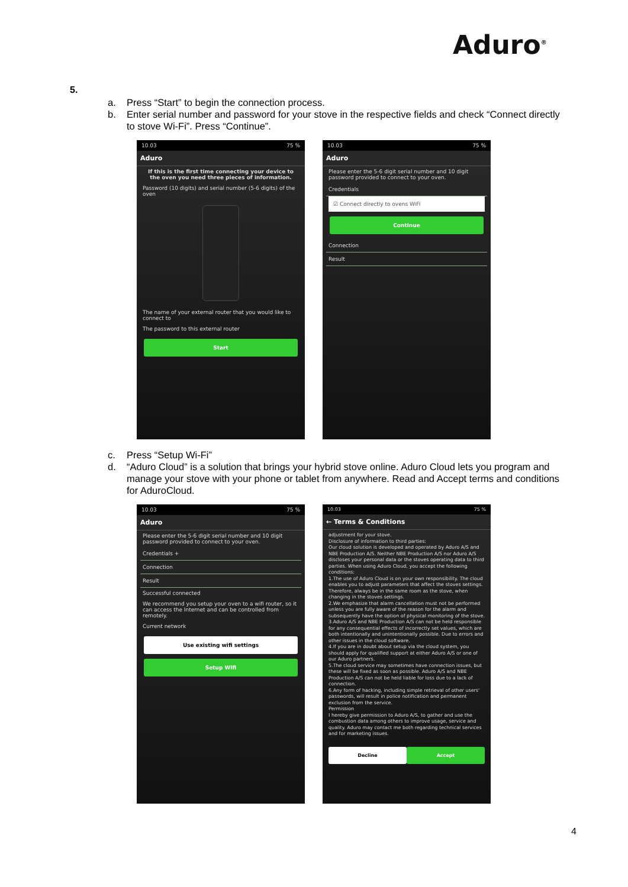Aduro<sup>®</sup>
5.
a. Press “Start” to begin the connection process.
b. Enter serial number and password for your stove in the respective fields and check “Connect directly to stove Wi-Fi”. Press “Continue”.
10.03 75 %
Aduro
If this is the first time connecting your device to the oven you need three pieces of information.
Password (10 digits) and serial number (5-6 digits) of the oven
The name of your external router that you would like to connect to
The password to this external router
Start
10.03 75 %
Aduro
Please enter the 5-6 digit serial number and 10 digit password provided to connect to your oven.
Credentials
☑ Connect directly to ovens WiFi
Continue
Connection
Result
c. Press “Setup Wi-Fi”
d. “Aduro Cloud” is a solution that brings your hybrid stove online. Aduro Cloud lets you program and manage your stove with your phone or tablet from anywhere. Read and Accept terms and conditions for AduroCloud.
10.03 75 %
Aduro
Please enter the 5-6 digit serial number and 10 digit password provided to connect to your oven.
Credentials +
Connection
Result
Successful connected
We recommend you setup your oven to a wifi router, so it can access the Internet and can be controlled from remotely.
Current network
Use existing wifi settings
Setup Wifi
10.03 75 %
← Terms & Conditions
adjustment for your stove.
Disclosure of information to third parties:
Our cloud solution is developed and operated by Aduro A/S and NBE Production A/S. Neither NBE Production A/S nor Aduro A/S discloses your personal data or the stoves operating data to third parties. When using Aduro Cloud, you accept the following conditions:
1.The use of Aduro Cloud is on your own responsibility. The cloud enables you to adjust parameters that affect the stoves settings. Therefore, always be in the same room as the stove, when changing in the stoves settings.
2.We emphasize that alarm cancellation must not be performed unless you are fully aware of the reason for the alarm and subsequently have the option of physical monitoring of the stove.
3.Aduro A/S and NBE Production A/S can not be held responsible for any consequential effects of incorrectly set values, which are both intentionally and unintentionally possible. Due to errors and other issues in the cloud software.
4.If you are in doubt about setup via the cloud system, you should apply for qualified support at either Aduro A/S or one of our Aduro partners.
5.The cloud service may sometimes have connection issues, but these will be fixed as soon as possible. Aduro A/S and NBE Production A/S can not be held liable for loss due to a lack of connection.
6.Any form of hacking, including simple retrieval of other users' passwords, will result in police notification and permanent exclusion from the service.
Permission
I hereby give permission to Aduro A/S, to gather and use the combustion data among others to improve usage, service and quality. Aduro may contact me both regarding technical services and for marketing issues.
Decline Accept
4